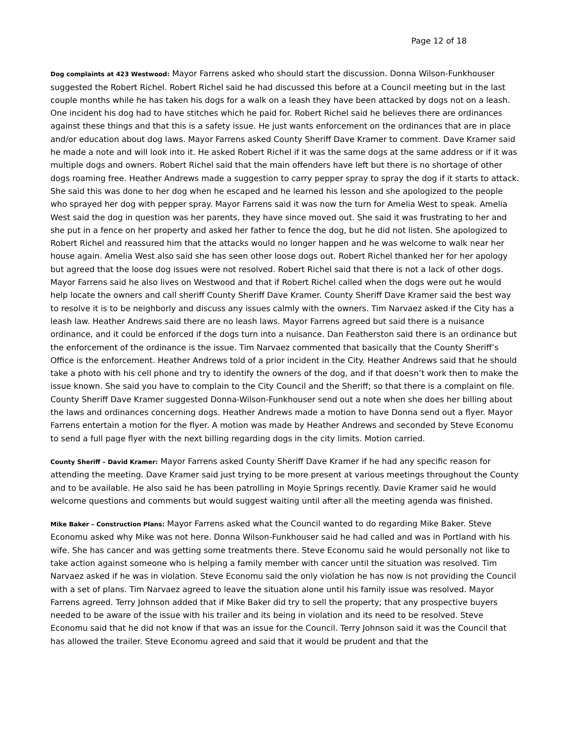Page 12 of 18
Dog complaints at 423 Westwood: Mayor Farrens asked who should start the discussion. Donna Wilson-Funkhouser suggested the Robert Richel. Robert Richel said he had discussed this before at a Council meeting but in the last couple months while he has taken his dogs for a walk on a leash they have been attacked by dogs not on a leash. One incident his dog had to have stitches which he paid for. Robert Richel said he believes there are ordinances against these things and that this is a safety issue. He just wants enforcement on the ordinances that are in place and/or education about dog laws. Mayor Farrens asked County Sheriff Dave Kramer to comment. Dave Kramer said he made a note and will look into it. He asked Robert Richel if it was the same dogs at the same address or if it was multiple dogs and owners. Robert Richel said that the main offenders have left but there is no shortage of other dogs roaming free. Heather Andrews made a suggestion to carry pepper spray to spray the dog if it starts to attack. She said this was done to her dog when he escaped and he learned his lesson and she apologized to the people who sprayed her dog with pepper spray. Mayor Farrens said it was now the turn for Amelia West to speak. Amelia West said the dog in question was her parents, they have since moved out. She said it was frustrating to her and she put in a fence on her property and asked her father to fence the dog, but he did not listen. She apologized to Robert Richel and reassured him that the attacks would no longer happen and he was welcome to walk near her house again. Amelia West also said she has seen other loose dogs out. Robert Richel thanked her for her apology but agreed that the loose dog issues were not resolved. Robert Richel said that there is not a lack of other dogs. Mayor Farrens said he also lives on Westwood and that if Robert Richel called when the dogs were out he would help locate the owners and call sheriff County Sheriff Dave Kramer. County Sheriff Dave Kramer said the best way to resolve it is to be neighborly and discuss any issues calmly with the owners. Tim Narvaez asked if the City has a leash law. Heather Andrews said there are no leash laws. Mayor Farrens agreed but said there is a nuisance ordinance, and it could be enforced if the dogs turn into a nuisance. Dan Featherston said there is an ordinance but the enforcement of the ordinance is the issue. Tim Narvaez commented that basically that the County Sheriff’s Office is the enforcement. Heather Andrews told of a prior incident in the City. Heather Andrews said that he should take a photo with his cell phone and try to identify the owners of the dog, and if that doesn’t work then to make the issue known. She said you have to complain to the City Council and the Sheriff; so that there is a complaint on file. County Sheriff Dave Kramer suggested Donna-Wilson-Funkhouser send out a note when she does her billing about the laws and ordinances concerning dogs. Heather Andrews made a motion to have Donna send out a flyer. Mayor Farrens entertain a motion for the flyer. A motion was made by Heather Andrews and seconded by Steve Economu to send a full page flyer with the next billing regarding dogs in the city limits. Motion carried.
County Sheriff – David Kramer: Mayor Farrens asked County Sheriff Dave Kramer if he had any specific reason for attending the meeting. Dave Kramer said just trying to be more present at various meetings throughout the County and to be available. He also said he has been patrolling in Moyie Springs recently. Davie Kramer said he would welcome questions and comments but would suggest waiting until after all the meeting agenda was finished.
Mike Baker – Construction Plans: Mayor Farrens asked what the Council wanted to do regarding Mike Baker. Steve Economu asked why Mike was not here. Donna Wilson-Funkhouser said he had called and was in Portland with his wife. She has cancer and was getting some treatments there. Steve Economu said he would personally not like to take action against someone who is helping a family member with cancer until the situation was resolved. Tim Narvaez asked if he was in violation. Steve Economu said the only violation he has now is not providing the Council with a set of plans. Tim Narvaez agreed to leave the situation alone until his family issue was resolved. Mayor Farrens agreed. Terry Johnson added that if Mike Baker did try to sell the property; that any prospective buyers needed to be aware of the issue with his trailer and its being in violation and its need to be resolved. Steve Economu said that he did not know if that was an issue for the Council. Terry Johnson said it was the Council that has allowed the trailer. Steve Economu agreed and said that it would be prudent and that the